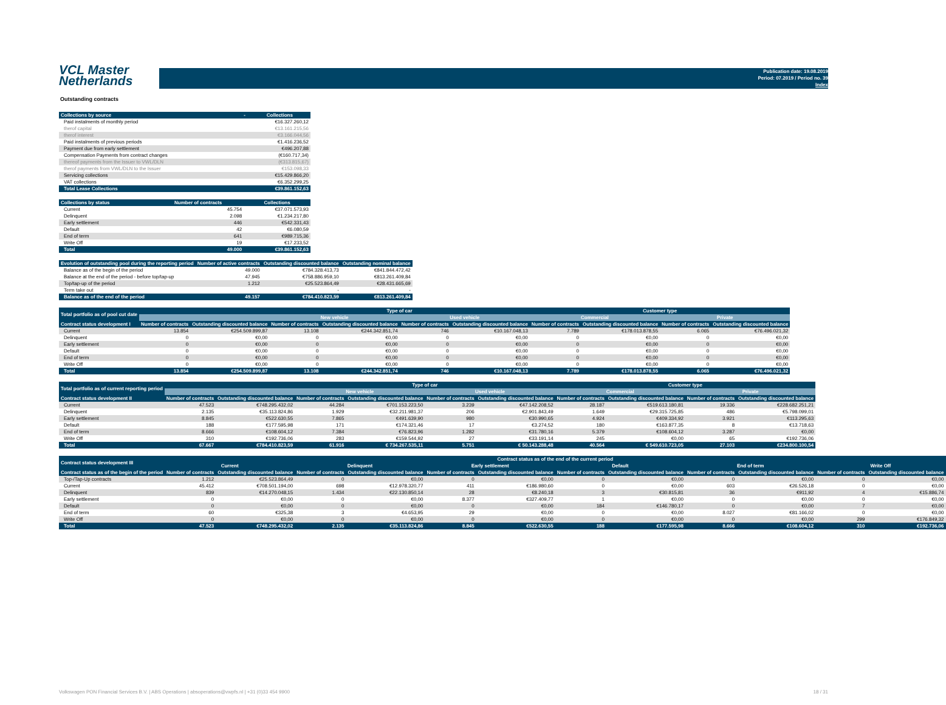VCL Master
Netherlands
Publication date: 19.08.2019
Period: 07.2019 / Period no. 39
Index
Outstanding contracts
| Collections by source | - | Collections |
| --- | --- | --- |
| Paid instalments of monthly period | | €16.327.260,12 |
| therof capital | | €13.161.215,56 |
| therof interest | | €3.166.044,56 |
| Paid instalments of previous periods | | €1.416.236,52 |
| Payment due from early settlement | | €496.207,88 |
| Compensation Payments from contract changes | | (€160.717,34) |
| thereof payments from the Issuer to VWL/DLN | | (€313.815,67) |
| therof payments from VWL/DLN to the Issuer | | €153.098,33 |
| Servicing collections | | €15.429.866,20 |
| VAT collections | | €6.352.299,25 |
| Total Lease Collections | | €39.861.152,63 |
| Collections by status | Number of contracts | Collections |
| --- | --- | --- |
| Current | 45.754 | €37.071.573,93 |
| Delinquent | 2.098 | €1.234.217,80 |
| Early settlement | 446 | €542.331,43 |
| Default | 42 | €6.080,59 |
| End of term | 641 | €989.715,36 |
| Write Off | 19 | €17.233,52 |
| Total | 49.000 | €39.861.152,63 |
| Evolution of outstanding pool during the reporting period | Number of active contracts | Outstanding discounted balance | Outstanding nominal balance |
| --- | --- | --- | --- |
| Balance as of the begin of the period | 49.000 | €784.328.413,73 | €841.844.472,42 |
| Balance at the end of the period - before top/tap-up | 47.945 | €758.886.959,10 | €813.261.409,84 |
| Top/tap-up of the period | 1.212 | €25.523.864,49 | €28.431.665,69 |
| Term take out | | - | - |
| Balance as of the end of the period | 49.157 | €784.410.823,59 | €813.261.409,84 |
| Total portfolio as of pool cut date | | | Type of car | | | | Customer type | | | |
| --- | --- | --- | --- | --- | --- | --- | --- | --- | --- | --- |
| | | | New vehicle | | Used vehicle | | Commercial | | Private | |
| Contract status development I | Number of contracts | Outstanding discounted balance | Number of contracts | Outstanding discounted balance | Number of contracts | Outstanding discounted balance | Number of contracts | Outstanding discounted balance | Number of contracts | Outstanding discounted balance |
| Current | 13.854 | €254.509.899,87 | 13.108 | €244.342.851,74 | 746 | €10.167.048,13 | 7.789 | €178.013.878,55 | 6.065 | €76.496.021,32 |
| Delinquent | 0 | €0,00 | 0 | €0,00 | 0 | €0,00 | 0 | €0,00 | 0 | €0,00 |
| Early settlement | 0 | €0,00 | 0 | €0,00 | 0 | €0,00 | 0 | €0,00 | 0 | €0,00 |
| Default | 0 | €0,00 | 0 | €0,00 | 0 | €0,00 | 0 | €0,00 | 0 | €0,00 |
| End of term | 0 | €0,00 | 0 | €0,00 | 0 | €0,00 | 0 | €0,00 | 0 | €0,00 |
| Write Off | 0 | €0,00 | 0 | €0,00 | 0 | €0,00 | 0 | €0,00 | 0 | €0,00 |
| Total | 13.854 | €254.509.899,87 | 13.108 | €244.342.851,74 | 746 | €10.167.048,13 | 7.789 | €178.013.878,55 | 6.065 | €76.496.021,32 |
| Total portfolio as of current reporting period | | | Type of car | | | | Customer type | | | |
| --- | --- | --- | --- | --- | --- | --- | --- | --- | --- | --- |
| | | | New vehicle | | Used vehicle | | Commercial | | Private | |
| Contract status development II | Number of contracts | Outstanding discounted balance | Number of contracts | Outstanding discounted balance | Number of contracts | Outstanding discounted balance | Number of contracts | Outstanding discounted balance | Number of contracts | Outstanding discounted balance |
| Current | 47.523 | €748.295.432,02 | 44.284 | €701.153.223,50 | 3.239 | €47.142.208,52 | 28.187 | €519.613.180,81 | 19.336 | €228.682.251,21 |
| Delinquent | 2.135 | €35.113.824,86 | 1.929 | €32.211.981,37 | 206 | €2.901.843,49 | 1.649 | €29.315.725,85 | 486 | €5.798.099,01 |
| Early settlement | 8.845 | €522.630,55 | 7.865 | €491.639,90 | 980 | €30.990,65 | 4.924 | €409.334,92 | 3.921 | €113.295,63 |
| Default | 188 | €177.595,98 | 171 | €174.321,46 | 17 | €3.274,52 | 180 | €163.877,35 | 8 | €13.718,63 |
| End of term | 8.666 | €108.604,12 | 7.384 | €76.823,96 | 1.282 | €31.780,16 | 5.379 | €108.604,12 | 3.287 | €0,00 |
| Write Off | 310 | €192.736,06 | 283 | €159.544,92 | 27 | €33.191,14 | 245 | €0,00 | 65 | €192.736,06 |
| Total | 67.667 | €784.410.823,59 | 61.916 | € 734.267.535,11 | 5.751 | € 50.143.288,48 | 40.564 | € 549.610.723,05 | 27.103 | €234.800.100,54 |
| Contract status development III | Contract status as of the end of the current period | | | | | | | | | | | |
| --- | --- | --- | --- | --- | --- | --- | --- | --- | --- | --- | --- | --- |
| | Current | | Delinquent | | Early settlement | | Default | | End of term | | Write Off | |
| Contract status as of the begin of the period | Number of contracts | Outstanding discounted balance | Number of contracts | Outstanding discounted balance | Number of contracts | Outstanding discounted balance | Number of contracts | Outstanding discounted balance | Number of contracts | Outstanding discounted balance | Number of contracts | Outstanding discounted balance |
| Top-/Tap-Up contracts | 1.212 | €25.523.864,49 | 0 | €0,00 | 0 | €0,00 | 0 | €0,00 | 0 | €0,00 | 0 | €0,00 |
| Current | 45.412 | €708.501.194,00 | 698 | €12.978.320,77 | 411 | €186.980,60 | 0 | €0,00 | 603 | €26.526,18 | 0 | €0,00 |
| Delinquent | 839 | €14.270.048,15 | 1.434 | €22.130.850,14 | 28 | €8.240,18 | 3 | €30.815,81 | 36 | €911,92 | 4 | €15.886,74 |
| Early settlement | 0 | €0,00 | 0 | €0,00 | 8.377 | €327.409,77 | 1 | €0,00 | 0 | €0,00 | 0 | €0,00 |
| Default | 0 | €0,00 | 0 | €0,00 | 0 | €0,00 | 184 | €146.780,17 | 0 | €0,00 | 7 | €0,00 |
| End of term | 60 | €325,38 | 3 | €4.653,95 | 29 | €0,00 | 0 | €0,00 | 8.027 | €81.166,02 | 0 | €0,00 |
| Write Off | 0 | €0,00 | 0 | €0,00 | 0 | €0,00 | 0 | €0,00 | 0 | €0,00 | 299 | €176.849,32 |
| Total | 47.523 | €748.295.432,02 | 2.135 | €35.113.824,86 | 8.845 | €522.630,55 | 188 | €177.595,98 | 8.666 | €108.604,12 | 310 | €192.736,06 |
Volkswagen PON Financial Services B.V. | ABS Operations | absoperations@vwpfs.nl | +31 (0)33 454 9900 18 / 31